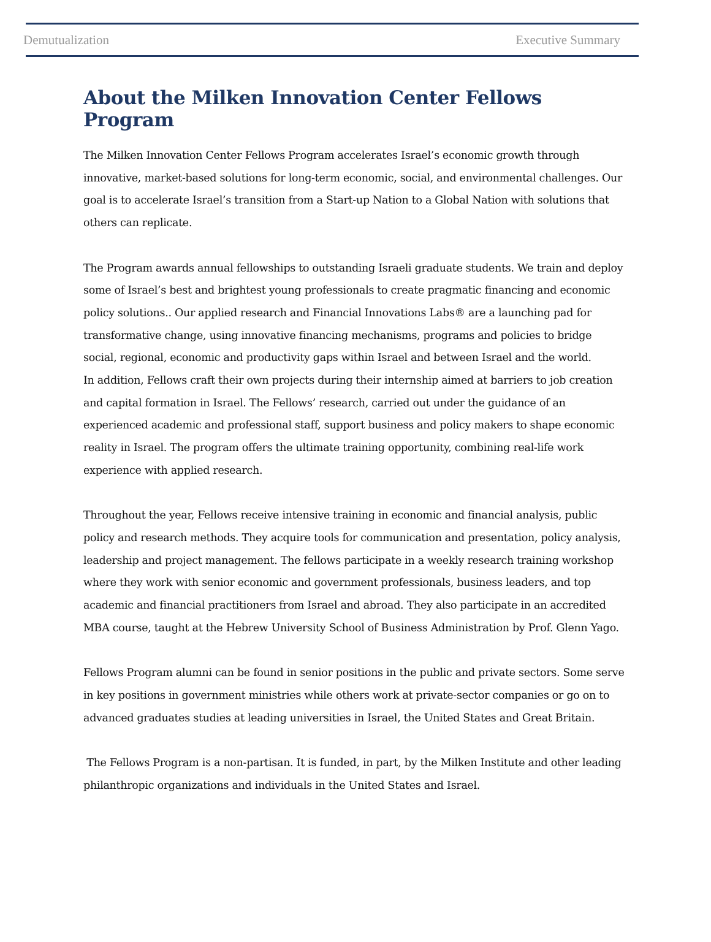Demutualization Executive Summary
About the Milken Innovation Center Fellows Program
The Milken Innovation Center Fellows Program accelerates Israel’s economic growth through innovative, market-based solutions for long-term economic, social, and environmental challenges. Our goal is to accelerate Israel’s transition from a Start-up Nation to a Global Nation with solutions that others can replicate.
The Program awards annual fellowships to outstanding Israeli graduate students. We train and deploy some of Israel’s best and brightest young professionals to create pragmatic financing and economic policy solutions.. Our applied research and Financial Innovations Labs® are a launching pad for transformative change, using innovative financing mechanisms, programs and policies to bridge social, regional, economic and productivity gaps within Israel and between Israel and the world.
In addition, Fellows craft their own projects during their internship aimed at barriers to job creation and capital formation in Israel. The Fellows’ research, carried out under the guidance of an experienced academic and professional staff, support business and policy makers to shape economic reality in Israel. The program offers the ultimate training opportunity, combining real-life work experience with applied research.
Throughout the year, Fellows receive intensive training in economic and financial analysis, public policy and research methods. They acquire tools for communication and presentation, policy analysis, leadership and project management. The fellows participate in a weekly research training workshop where they work with senior economic and government professionals, business leaders, and top academic and financial practitioners from Israel and abroad. They also participate in an accredited MBA course, taught at the Hebrew University School of Business Administration by Prof. Glenn Yago.
Fellows Program alumni can be found in senior positions in the public and private sectors. Some serve in key positions in government ministries while others work at private-sector companies or go on to advanced graduates studies at leading universities in Israel, the United States and Great Britain.
The Fellows Program is a non-partisan. It is funded, in part, by the Milken Institute and other leading philanthropic organizations and individuals in the United States and Israel.